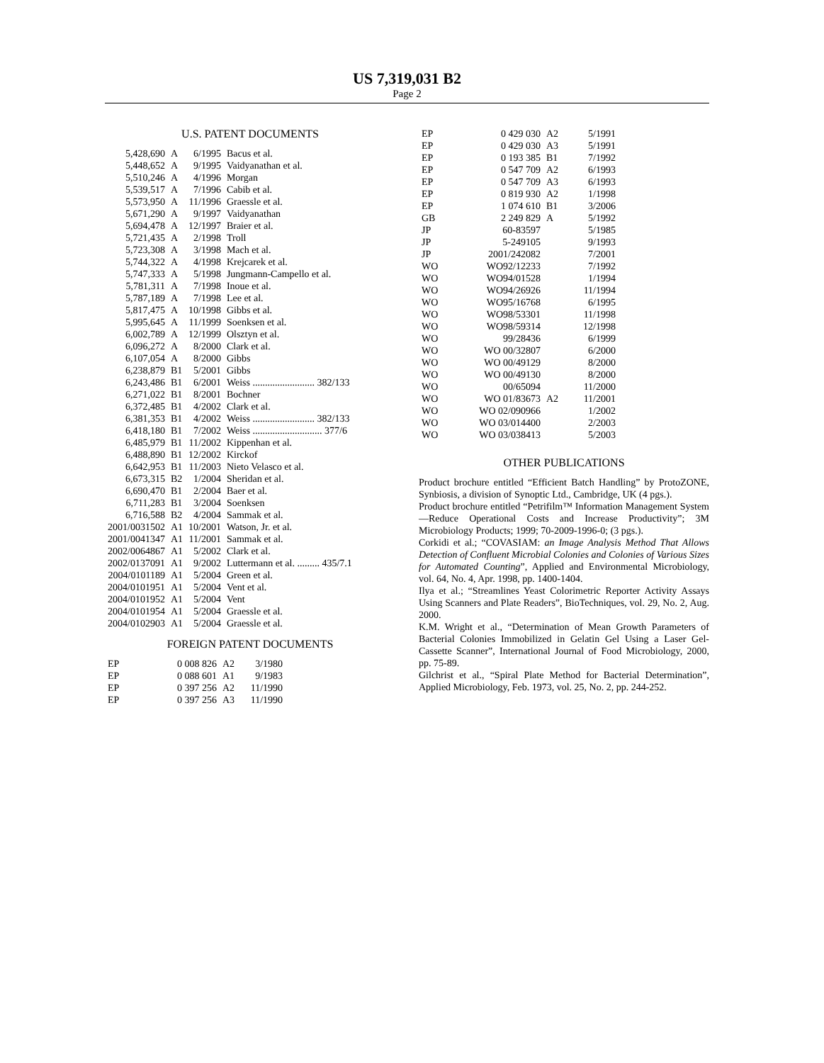US 7,319,031 B2
Page 2
U.S. PATENT DOCUMENTS
| 5,428,690 | A | 6/1995 | Bacus et al. |
| 5,448,652 | A | 9/1995 | Vaidyanathan et al. |
| 5,510,246 | A | 4/1996 | Morgan |
| 5,539,517 | A | 7/1996 | Cabib et al. |
| 5,573,950 | A | 11/1996 | Graessle et al. |
| 5,671,290 | A | 9/1997 | Vaidyanathan |
| 5,694,478 | A | 12/1997 | Braier et al. |
| 5,721,435 | A | 2/1998 | Troll |
| 5,723,308 | A | 3/1998 | Mach et al. |
| 5,744,322 | A | 4/1998 | Krejcarek et al. |
| 5,747,333 | A | 5/1998 | Jungmann-Campello et al. |
| 5,781,311 | A | 7/1998 | Inoue et al. |
| 5,787,189 | A | 7/1998 | Lee et al. |
| 5,817,475 | A | 10/1998 | Gibbs et al. |
| 5,995,645 | A | 11/1999 | Soenksen et al. |
| 6,002,789 | A | 12/1999 | Olsztyn et al. |
| 6,096,272 | A | 8/2000 | Clark et al. |
| 6,107,054 | A | 8/2000 | Gibbs |
| 6,238,879 | B1 | 5/2001 | Gibbs |
| 6,243,486 | B1 | 6/2001 | Weiss ......................... 382/133 |
| 6,271,022 | B1 | 8/2001 | Bochner |
| 6,372,485 | B1 | 4/2002 | Clark et al. |
| 6,381,353 | B1 | 4/2002 | Weiss ......................... 382/133 |
| 6,418,180 | B1 | 7/2002 | Weiss ............................ 377/6 |
| 6,485,979 | B1 | 11/2002 | Kippenhan et al. |
| 6,488,890 | B1 | 12/2002 | Kirckof |
| 6,642,953 | B1 | 11/2003 | Nieto Velasco et al. |
| 6,673,315 | B2 | 1/2004 | Sheridan et al. |
| 6,690,470 | B1 | 2/2004 | Baer et al. |
| 6,711,283 | B1 | 3/2004 | Soenksen |
| 6,716,588 | B2 | 4/2004 | Sammak et al. |
| 2001/0031502 | A1 | 10/2001 | Watson, Jr. et al. |
| 2001/0041347 | A1 | 11/2001 | Sammak et al. |
| 2002/0064867 | A1 | 5/2002 | Clark et al. |
| 2002/0137091 | A1 | 9/2002 | Luttermann et al. ......... 435/7.1 |
| 2004/0101189 | A1 | 5/2004 | Green et al. |
| 2004/0101951 | A1 | 5/2004 | Vent et al. |
| 2004/0101952 | A1 | 5/2004 | Vent |
| 2004/0101954 | A1 | 5/2004 | Graessle et al. |
| 2004/0102903 | A1 | 5/2004 | Graessle et al. |
FOREIGN PATENT DOCUMENTS
| EP | 0 008 826 | A2 | 3/1980 |
| EP | 0 088 601 | A1 | 9/1983 |
| EP | 0 397 256 | A2 | 11/1990 |
| EP | 0 397 256 | A3 | 11/1990 |
| EP | 0 429 030 | A2 | 5/1991 |
| EP | 0 429 030 | A3 | 5/1991 |
| EP | 0 193 385 | B1 | 7/1992 |
| EP | 0 547 709 | A2 | 6/1993 |
| EP | 0 547 709 | A3 | 6/1993 |
| EP | 0 819 930 | A2 | 1/1998 |
| EP | 1 074 610 | B1 | 3/2006 |
| GB | 2 249 829 | A | 5/1992 |
| JP | 60-83597 | | 5/1985 |
| JP | 5-249105 | | 9/1993 |
| JP | 2001/242082 | | 7/2001 |
| WO | WO92/12233 | | 7/1992 |
| WO | WO94/01528 | | 1/1994 |
| WO | WO94/26926 | | 11/1994 |
| WO | WO95/16768 | | 6/1995 |
| WO | WO98/53301 | | 11/1998 |
| WO | WO98/59314 | | 12/1998 |
| WO | 99/28436 | | 6/1999 |
| WO | WO 00/32807 | | 6/2000 |
| WO | WO 00/49129 | | 8/2000 |
| WO | WO 00/49130 | | 8/2000 |
| WO | 00/65094 | | 11/2000 |
| WO | WO 01/83673 | A2 | 11/2001 |
| WO | WO 02/090966 | | 1/2002 |
| WO | WO 03/014400 | | 2/2003 |
| WO | WO 03/038413 | | 5/2003 |
OTHER PUBLICATIONS
Product brochure entitled “Efficient Batch Handling” by ProtoZONE, Synbiosis, a division of Synoptic Ltd., Cambridge, UK (4 pgs.).
Product brochure entitled “Petrifilm™ Information Management System—Reduce Operational Costs and Increase Productivity”; 3M Microbiology Products; 1999; 70-2009-1996-0; (3 pgs.).
Corkidi et al.; “COVASIAM: an Image Analysis Method That Allows Detection of Confluent Microbial Colonies and Colonies of Various Sizes for Automated Counting”, Applied and Environmental Microbiology, vol. 64, No. 4, Apr. 1998, pp. 1400-1404.
Ilya et al.; “Streamlines Yeast Colorimetric Reporter Activity Assays Using Scanners and Plate Readers”, BioTechniques, vol. 29, No. 2, Aug. 2000.
K.M. Wright et al., “Determination of Mean Growth Parameters of Bacterial Colonies Immobilized in Gelatin Gel Using a Laser Gel-Cassette Scanner”, International Journal of Food Microbiology, 2000, pp. 75-89.
Gilchrist et al., “Spiral Plate Method for Bacterial Determination”, Applied Microbiology, Feb. 1973, vol. 25, No. 2, pp. 244-252.